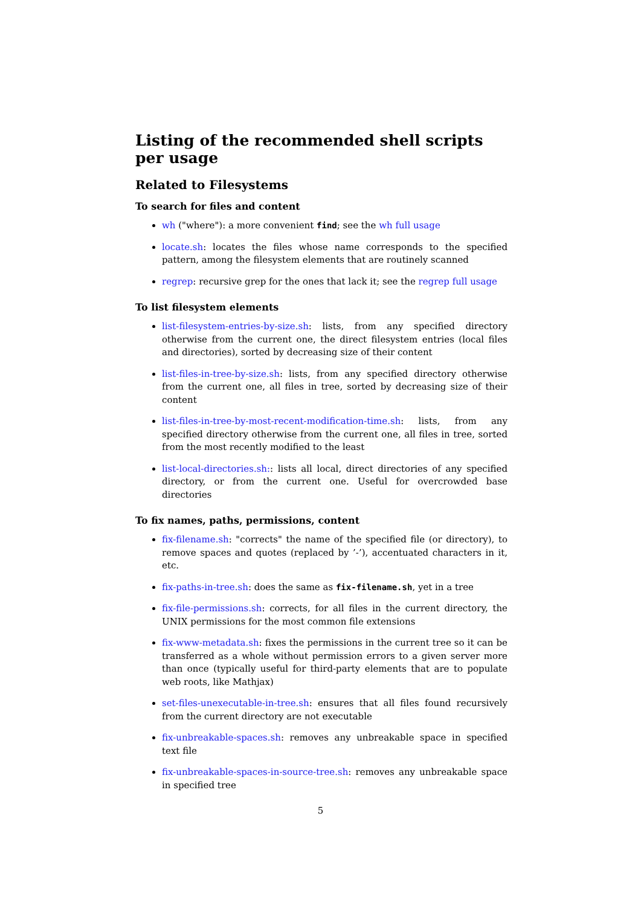Listing of the recommended shell scripts per usage
Related to Filesystems
To search for files and content
wh ("where"): a more convenient find; see the wh full usage
locate.sh: locates the files whose name corresponds to the specified pattern, among the filesystem elements that are routinely scanned
regrep: recursive grep for the ones that lack it; see the regrep full usage
To list filesystem elements
list-filesystem-entries-by-size.sh: lists, from any specified directory otherwise from the current one, the direct filesystem entries (local files and directories), sorted by decreasing size of their content
list-files-in-tree-by-size.sh: lists, from any specified directory otherwise from the current one, all files in tree, sorted by decreasing size of their content
list-files-in-tree-by-most-recent-modification-time.sh: lists, from any specified directory otherwise from the current one, all files in tree, sorted from the most recently modified to the least
list-local-directories.sh:: lists all local, direct directories of any specified directory, or from the current one. Useful for overcrowded base directories
To fix names, paths, permissions, content
fix-filename.sh: "corrects" the name of the specified file (or directory), to remove spaces and quotes (replaced by ’-’), accentuated characters in it, etc.
fix-paths-in-tree.sh: does the same as fix-filename.sh, yet in a tree
fix-file-permissions.sh: corrects, for all files in the current directory, the UNIX permissions for the most common file extensions
fix-www-metadata.sh: fixes the permissions in the current tree so it can be transferred as a whole without permission errors to a given server more than once (typically useful for third-party elements that are to populate web roots, like Mathjax)
set-files-unexecutable-in-tree.sh: ensures that all files found recursively from the current directory are not executable
fix-unbreakable-spaces.sh: removes any unbreakable space in specified text file
fix-unbreakable-spaces-in-source-tree.sh: removes any unbreakable space in specified tree
5